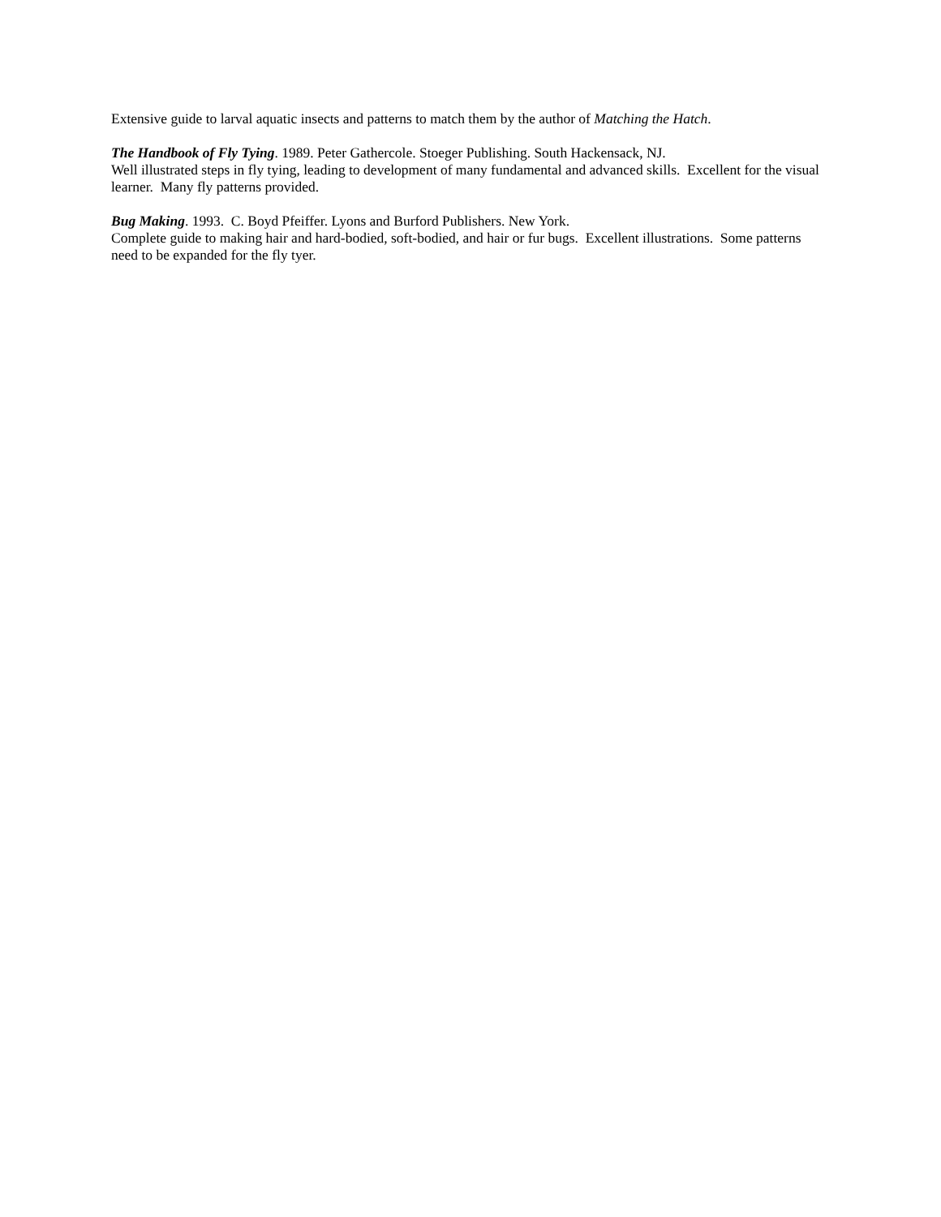Extensive guide to larval aquatic insects and patterns to match them by the author of Matching the Hatch.
The Handbook of Fly Tying. 1989. Peter Gathercole. Stoeger Publishing. South Hackensack, NJ.
Well illustrated steps in fly tying, leading to development of many fundamental and advanced skills. Excellent for the visual learner. Many fly patterns provided.
Bug Making. 1993. C. Boyd Pfeiffer. Lyons and Burford Publishers. New York.
Complete guide to making hair and hard-bodied, soft-bodied, and hair or fur bugs. Excellent illustrations. Some patterns need to be expanded for the fly tyer.